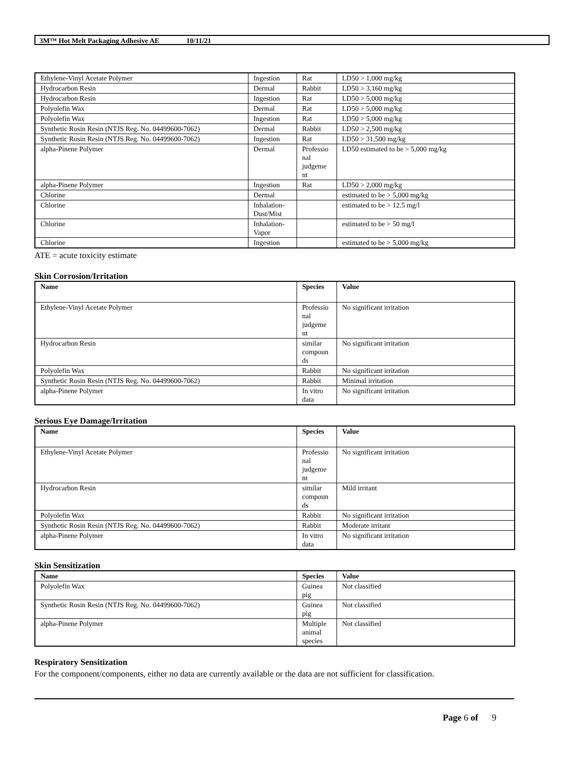3M™ Hot Melt Packaging Adhesive AE 10/11/21
| Ethylene-Vinyl Acetate Polymer | Ingestion | Rat | LD50 > 1,000 mg/kg |
| Hydrocarbon Resin | Dermal | Rabbit | LD50 > 3,160 mg/kg |
| Hydrocarbon Resin | Ingestion | Rat | LD50 > 5,000 mg/kg |
| Polyolefin Wax | Dermal | Rat | LD50 > 5,000 mg/kg |
| Polyolefin Wax | Ingestion | Rat | LD50 > 5,000 mg/kg |
| Synthetic Rosin Resin (NTJS Reg. No. 04499600-7062) | Dermal | Rabbit | LD50 > 2,500 mg/kg |
| Synthetic Rosin Resin (NTJS Reg. No. 04499600-7062) | Ingestion | Rat | LD50 > 31,500 mg/kg |
| alpha-Pinene Polymer | Dermal | Professio nal judgeme nt | LD50 estimated to be > 5,000 mg/kg |
| alpha-Pinene Polymer | Ingestion | Rat | LD50 > 2,000 mg/kg |
| Chlorine | Dermal | | estimated to be > 5,000 mg/kg |
| Chlorine | Inhalation-Dust/Mist | | estimated to be > 12.5 mg/l |
| Chlorine | Inhalation-Vapor | | estimated to be > 50 mg/l |
| Chlorine | Ingestion | | estimated to be > 5,000 mg/kg |
ATE = acute toxicity estimate
Skin Corrosion/Irritation
| Name | Species | Value |
| --- | --- | --- |
| Ethylene-Vinyl Acetate Polymer | Professio nal judgeme nt | No significant irritation |
| Hydrocarbon Resin | similar compoun ds | No significant irritation |
| Polyolefin Wax | Rabbit | No significant irritation |
| Synthetic Rosin Resin (NTJS Reg. No. 04499600-7062) | Rabbit | Minimal irritation |
| alpha-Pinene Polymer | In vitro data | No significant irritation |
Serious Eye Damage/Irritation
| Name | Species | Value |
| --- | --- | --- |
| Ethylene-Vinyl Acetate Polymer | Professio nal judgeme nt | No significant irritation |
| Hydrocarbon Resin | similar compoun ds | Mild irritant |
| Polyolefin Wax | Rabbit | No significant irritation |
| Synthetic Rosin Resin (NTJS Reg. No. 04499600-7062) | Rabbit | Moderate irritant |
| alpha-Pinene Polymer | In vitro data | No significant irritation |
Skin Sensitization
| Name | Species | Value |
| --- | --- | --- |
| Polyolefin Wax | Guinea pig | Not classified |
| Synthetic Rosin Resin (NTJS Reg. No. 04499600-7062) | Guinea pig | Not classified |
| alpha-Pinene Polymer | Multiple animal species | Not classified |
Respiratory Sensitization
For the component/components, either no data are currently available or the data are not sufficient for classification.
Page 6 of 9